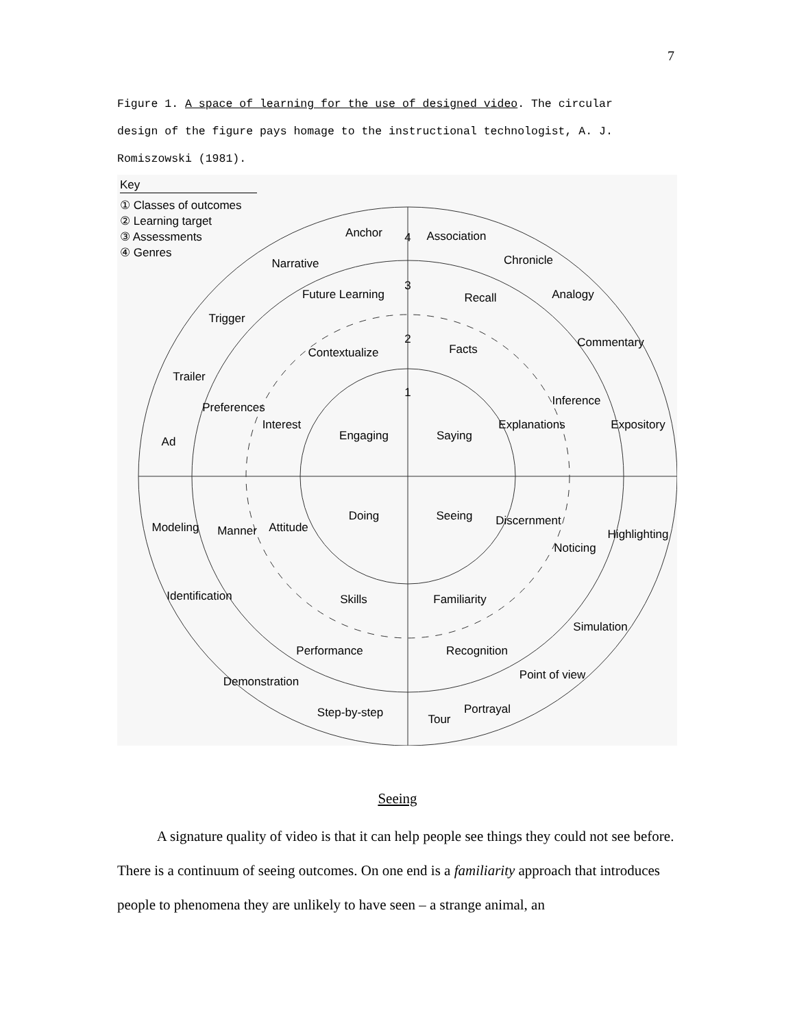7
Figure 1. A space of learning for the use of designed video. The circular design of the figure pays homage to the instructional technologist, A. J. Romiszowski (1981).
Key
① Classes of outcomes
② Learning target
③ Assessments
④ Genres
4
3
2
1
Engaging
Saying
Doing
Seeing
Anchor
Association
Narrative
Chronicle
Analogy
Trigger
Commentary
Trailer
Expository
Ad
Future Learning
Recall
Contextualize
Facts
Preferences
Inference
Interest
Explanations
Attitude
Discernment
Manner
Noticing
Modeling
Highlighting
Skills
Familiarity
Performance
Recognition
Identification
Simulation
Demonstration
Point of view
Step-by-step
Tour
Portrayal
Seeing
A signature quality of video is that it can help people see things they could not see before. There is a continuum of seeing outcomes. On one end is a familiarity approach that introduces people to phenomena they are unlikely to have seen – a strange animal, an